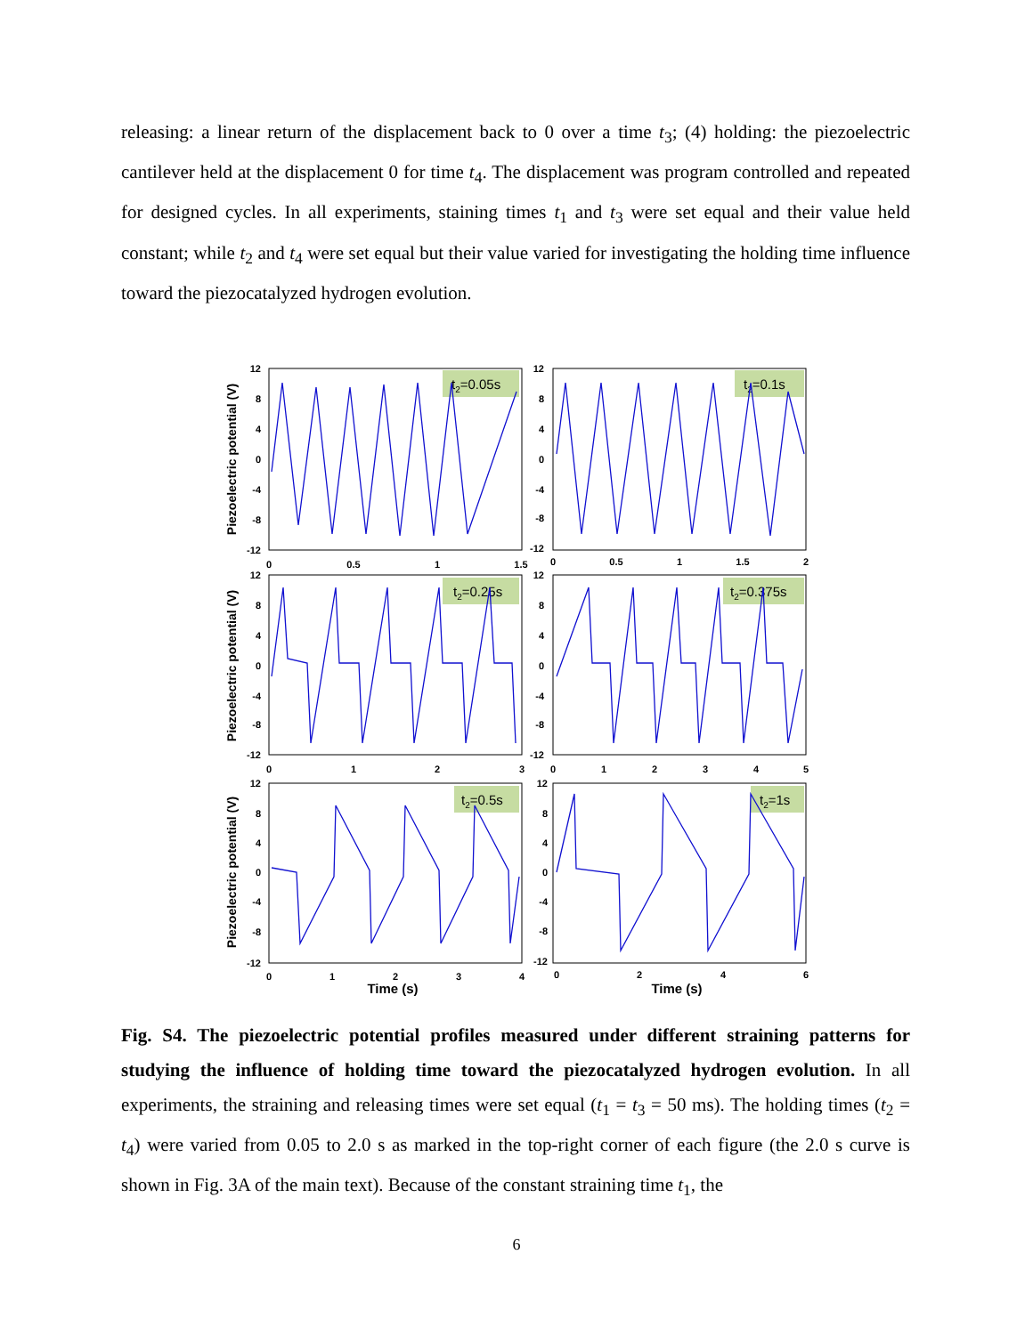releasing: a linear return of the displacement back to 0 over a time t<sub>3</sub>; (4) holding: the piezoelectric cantilever held at the displacement 0 for time t<sub>4</sub>. The displacement was program controlled and repeated for designed cycles. In all experiments, staining times t<sub>1</sub> and t<sub>3</sub> were set equal and their value held constant; while t<sub>2</sub> and t<sub>4</sub> were set equal but their value varied for investigating the holding time influence toward the piezocatalyzed hydrogen evolution.
t2=0.05s
t2=0.1s
t2=0.25s
t2=0.375s
t2=0.5s
t2=1s
12
8
4
0
-4
-8
-12
12
8
4
0
-4
-8
-12
12
8
4
0
-4
-8
-12
12
8
4
0
-4
-8
-12
12
8
4
0
-4
-8
-12
12
8
4
0
-4
-8
-12
0
0.5
1
1.5
0
0.5
1
1.5
2
0
1
2
3
0
1
2
3
4
5
0
1
2
3
4
0
2
4
6
Time (s)
Time (s)
Piezoelectric potential (V)
Piezoelectric potential (V)
Piezoelectric potential (V)
Fig. S4. The piezoelectric potential profiles measured under different straining patterns for studying the influence of holding time toward the piezocatalyzed hydrogen evolution. In all experiments, the straining and releasing times were set equal (t<sub>1</sub> = t<sub>3</sub> = 50 ms). The holding times (t<sub>2</sub> = t<sub>4</sub>) were varied from 0.05 to 2.0 s as marked in the top-right corner of each figure (the 2.0 s curve is shown in Fig. 3A of the main text). Because of the constant straining time t<sub>1</sub>, the
6